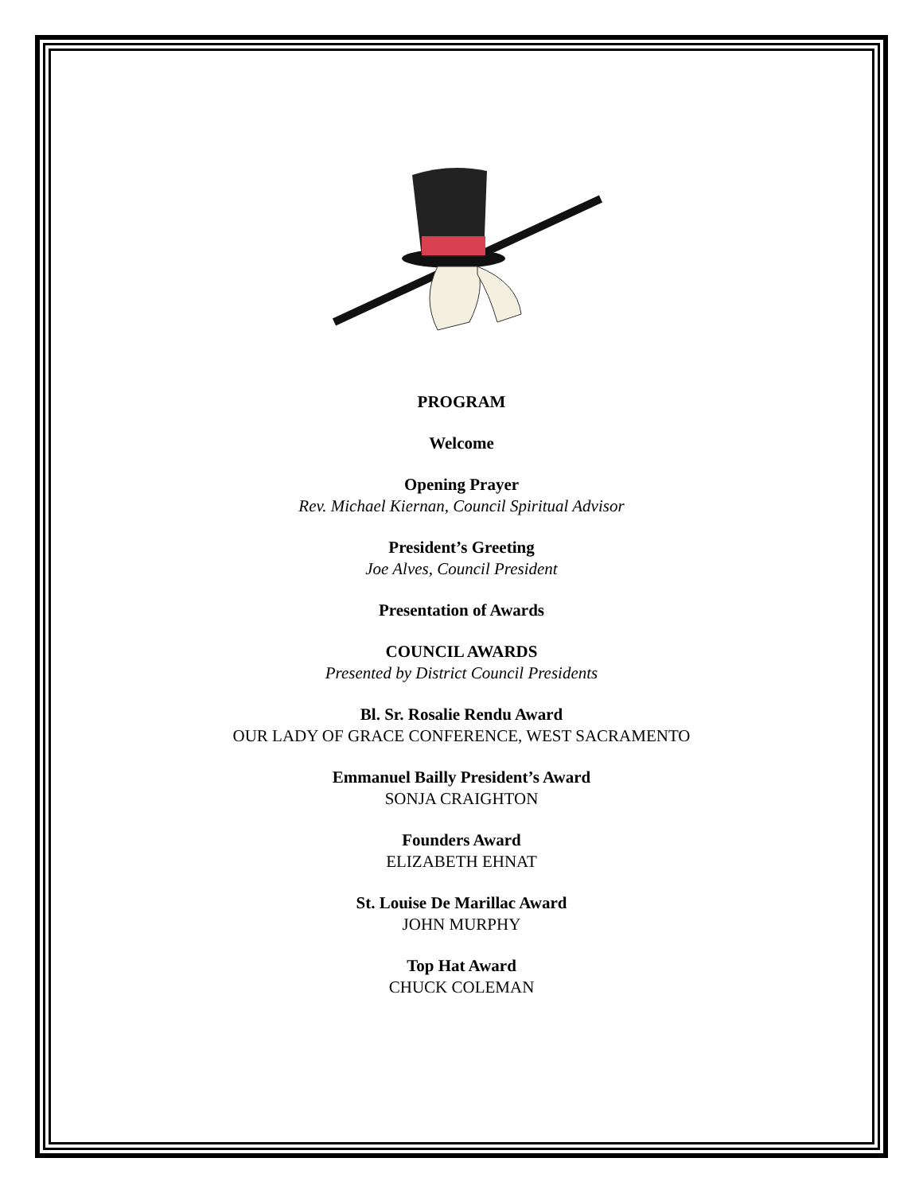PROGRAM
Welcome
Opening Prayer
Rev. Michael Kiernan, Council Spiritual Advisor
President’s Greeting
Joe Alves, Council President
Presentation of Awards
COUNCIL AWARDS
Presented by District Council Presidents
Bl. Sr. Rosalie Rendu Award
OUR LADY OF GRACE CONFERENCE, WEST SACRAMENTO
Emmanuel Bailly President’s Award
SONJA CRAIGHTON
Founders Award
ELIZABETH EHNAT
St. Louise De Marillac Award
JOHN MURPHY
Top Hat Award
CHUCK COLEMAN